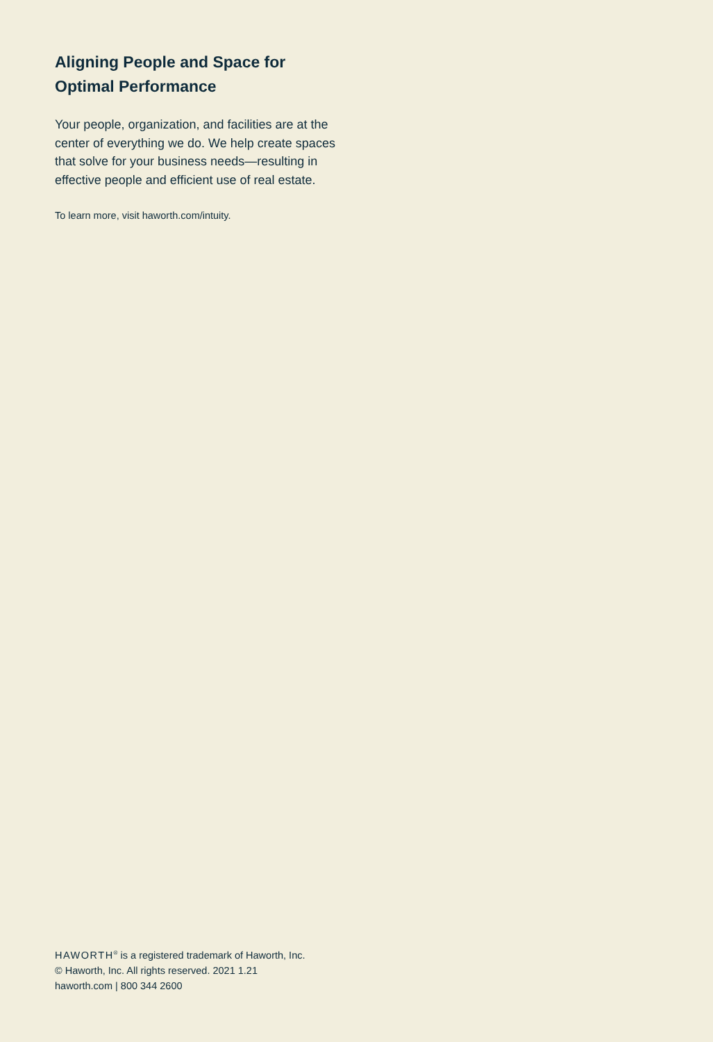Aligning People and Space for
Optimal Performance
Your people, organization, and facilities are at the center of everything we do. We help create spaces that solve for your business needs—resulting in effective people and efficient use of real estate.
To learn more, visit haworth.com/intuity.
HAWORTH<sup>®</sup> is a registered trademark of Haworth, Inc.
© Haworth, Inc. All rights reserved. 2021 1.21
haworth.com | 800 344 2600